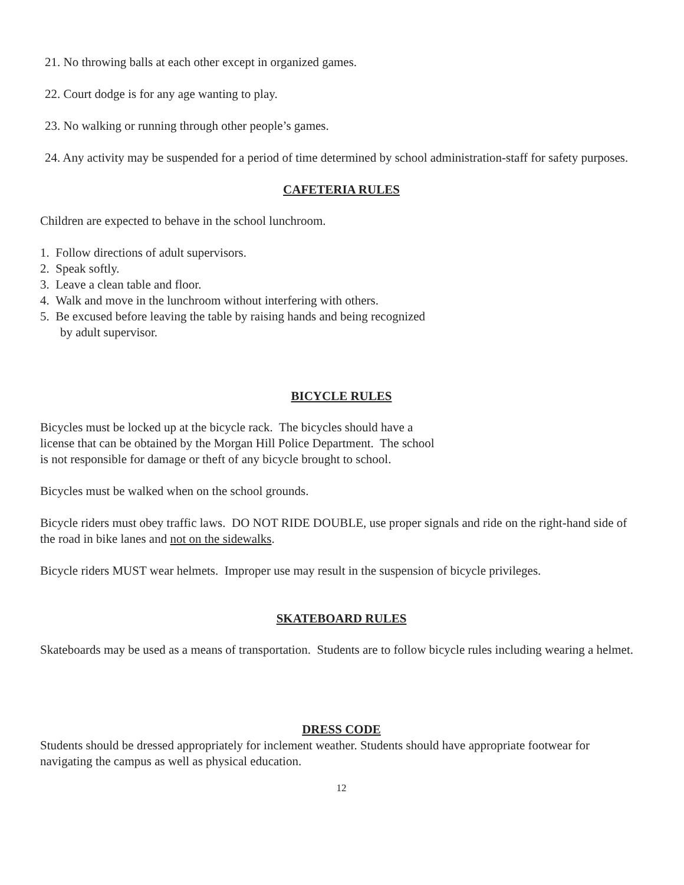21. No throwing balls at each other except in organized games.
22. Court dodge is for any age wanting to play.
23. No walking or running through other people’s games.
24. Any activity may be suspended for a period of time determined by school administration-staff for safety purposes.
CAFETERIA RULES
Children are expected to behave in the school lunchroom.
1. Follow directions of adult supervisors.
2. Speak softly.
3. Leave a clean table and floor.
4. Walk and move in the lunchroom without interfering with others.
5. Be excused before leaving the table by raising hands and being recognized
by adult supervisor.
BICYCLE RULES
Bicycles must be locked up at the bicycle rack. The bicycles should have a
license that can be obtained by the Morgan Hill Police Department. The school
is not responsible for damage or theft of any bicycle brought to school.
Bicycles must be walked when on the school grounds.
Bicycle riders must obey traffic laws. DO NOT RIDE DOUBLE, use proper signals and ride on the right-hand side of the road in bike lanes and not on the sidewalks.
Bicycle riders MUST wear helmets. Improper use may result in the suspension of bicycle privileges.
SKATEBOARD RULES
Skateboards may be used as a means of transportation. Students are to follow bicycle rules including wearing a helmet.
DRESS CODE
Students should be dressed appropriately for inclement weather. Students should have appropriate footwear for navigating the campus as well as physical education.
12